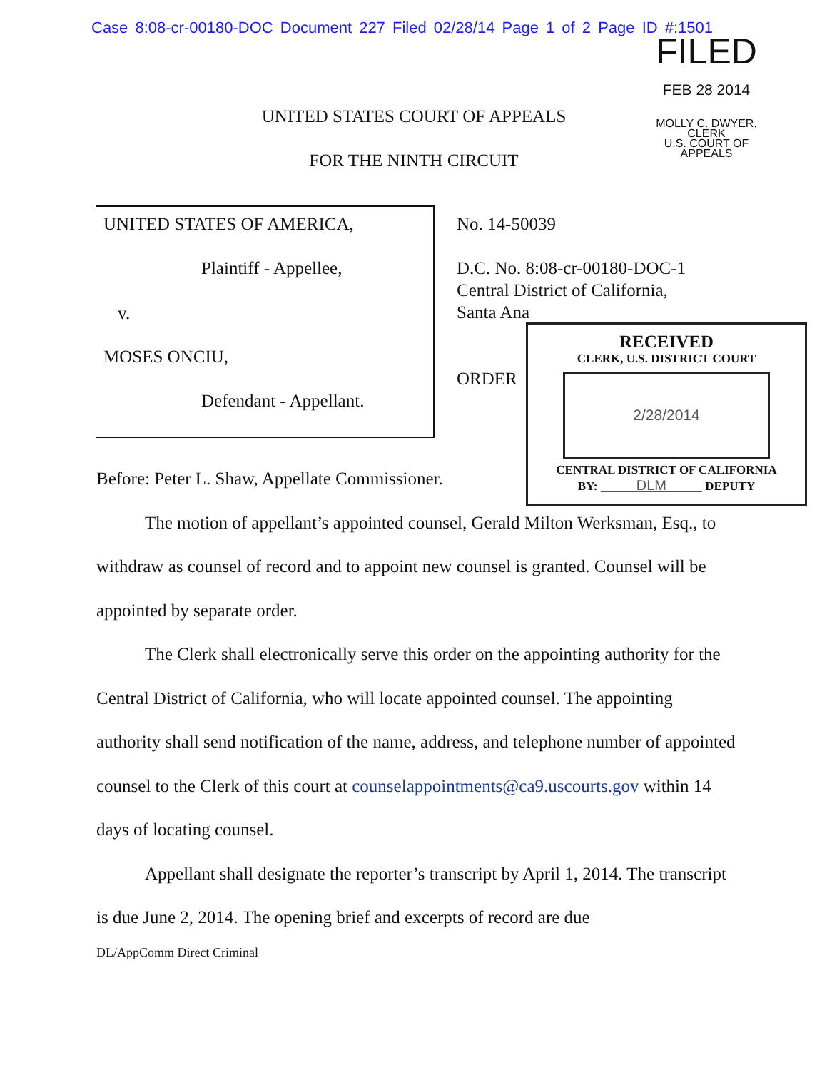Case 8:08-cr-00180-DOC Document 227 Filed 02/28/14 Page 1 of 2 Page ID #:1501
FILED
FEB 28 2014
MOLLY C. DWYER, CLERK
U.S. COURT OF APPEALS
UNITED STATES COURT OF APPEALS
FOR THE NINTH CIRCUIT
UNITED STATES OF AMERICA,
Plaintiff - Appellee,
v.
MOSES ONCIU,
Defendant - Appellant.
No. 14-50039
D.C. No. 8:08-cr-00180-DOC-1
Central District of California,
Santa Ana
ORDER
RECEIVED
CLERK, U.S. DISTRICT COURT
2/28/2014
CENTRAL DISTRICT OF CALIFORNIA
BY: DLM DEPUTY
Before: Peter L. Shaw, Appellate Commissioner.
The motion of appellant’s appointed counsel, Gerald Milton Werksman, Esq., to withdraw as counsel of record and to appoint new counsel is granted. Counsel will be appointed by separate order.
The Clerk shall electronically serve this order on the appointing authority for the Central District of California, who will locate appointed counsel. The appointing authority shall send notification of the name, address, and telephone number of appointed counsel to the Clerk of this court at counselappointments@ca9.uscourts.gov within 14 days of locating counsel.
Appellant shall designate the reporter’s transcript by April 1, 2014. The transcript is due June 2, 2014. The opening brief and excerpts of record are due
DL/AppComm Direct Criminal